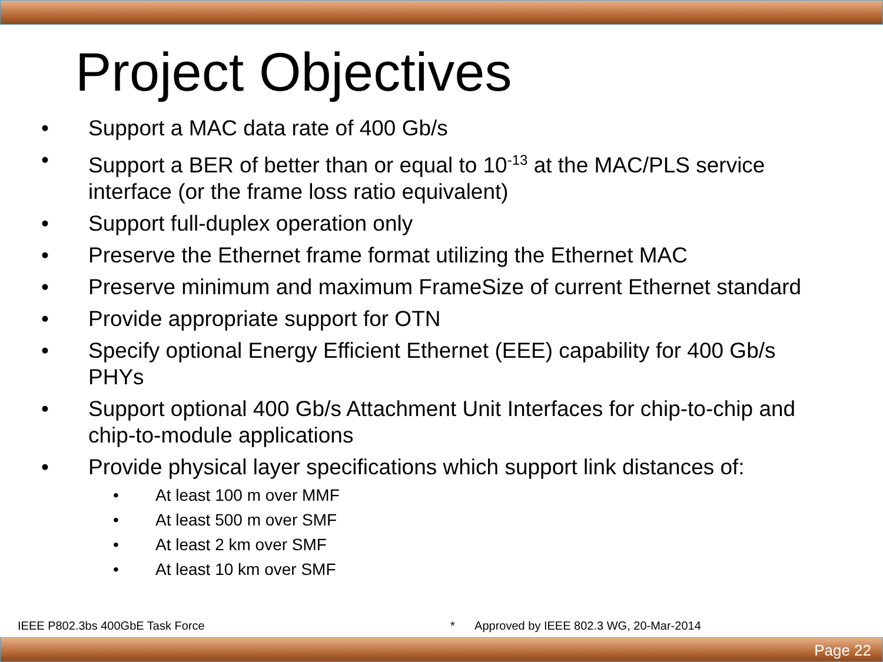Project Objectives
• Support a MAC data rate of 400 Gb/s
• Support a BER of better than or equal to 10<sup>-13</sup> at the MAC/PLS service interface (or the frame loss ratio equivalent)
• Support full-duplex operation only
• Preserve the Ethernet frame format utilizing the Ethernet MAC
• Preserve minimum and maximum FrameSize of current Ethernet standard
• Provide appropriate support for OTN
• Specify optional Energy Efficient Ethernet (EEE) capability for 400 Gb/s PHYs
• Support optional 400 Gb/s Attachment Unit Interfaces for chip-to-chip and chip-to-module applications
• Provide physical layer specifications which support link distances of:
• At least 100 m over MMF
• At least 500 m over SMF
• At least 2 km over SMF
• At least 10 km over SMF
IEEE P802.3bs 400GbE Task Force
* Approved by IEEE 802.3 WG, 20-Mar-2014
Page 22